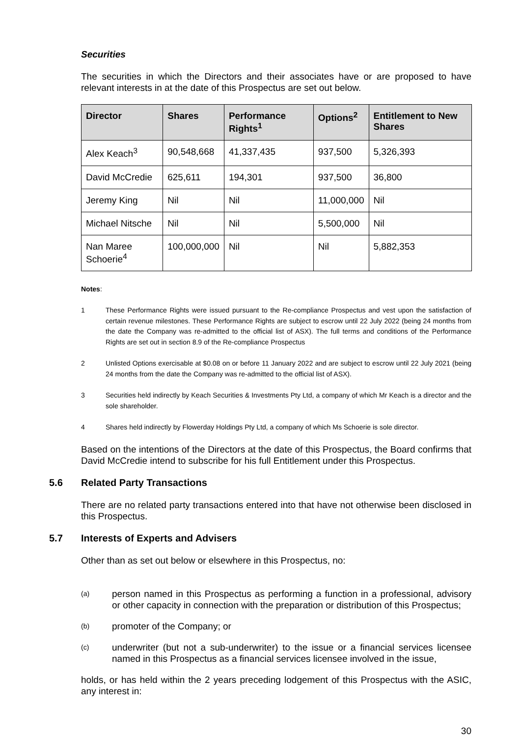Securities
The securities in which the Directors and their associates have or are proposed to have relevant interests in at the date of this Prospectus are set out below.
| Director | Shares | Performance Rights<sup>1</sup> | Options<sup>2</sup> | Entitlement to New Shares |
| --- | --- | --- | --- | --- |
| Alex Keach<sup>3</sup> | 90,548,668 | 41,337,435 | 937,500 | 5,326,393 |
| David McCredie | 625,611 | 194,301 | 937,500 | 36,800 |
| Jeremy King | Nil | Nil | 11,000,000 | Nil |
| Michael Nitsche | Nil | Nil | 5,500,000 | Nil |
| Nan Maree Schoerie<sup>4</sup> | 100,000,000 | Nil | Nil | 5,882,353 |
Notes:
1 These Performance Rights were issued pursuant to the Re-compliance Prospectus and vest upon the satisfaction of certain revenue milestones. These Performance Rights are subject to escrow until 22 July 2022 (being 24 months from the date the Company was re-admitted to the official list of ASX). The full terms and conditions of the Performance Rights are set out in section 8.9 of the Re-compliance Prospectus
2 Unlisted Options exercisable at $0.08 on or before 11 January 2022 and are subject to escrow until 22 July 2021 (being 24 months from the date the Company was re-admitted to the official list of ASX).
3 Securities held indirectly by Keach Securities & Investments Pty Ltd, a company of which Mr Keach is a director and the sole shareholder.
4 Shares held indirectly by Flowerday Holdings Pty Ltd, a company of which Ms Schoerie is sole director.
Based on the intentions of the Directors at the date of this Prospectus, the Board confirms that David McCredie intend to subscribe for his full Entitlement under this Prospectus.
5.6 Related Party Transactions
There are no related party transactions entered into that have not otherwise been disclosed in this Prospectus.
5.7 Interests of Experts and Advisers
Other than as set out below or elsewhere in this Prospectus, no:
(a)
person named in this Prospectus as performing a function in a professional, advisory or other capacity in connection with the preparation or distribution of this Prospectus;
(b)
promoter of the Company; or
(c)
underwriter (but not a sub-underwriter) to the issue or a financial services licensee named in this Prospectus as a financial services licensee involved in the issue,
holds, or has held within the 2 years preceding lodgement of this Prospectus with the ASIC, any interest in:
30